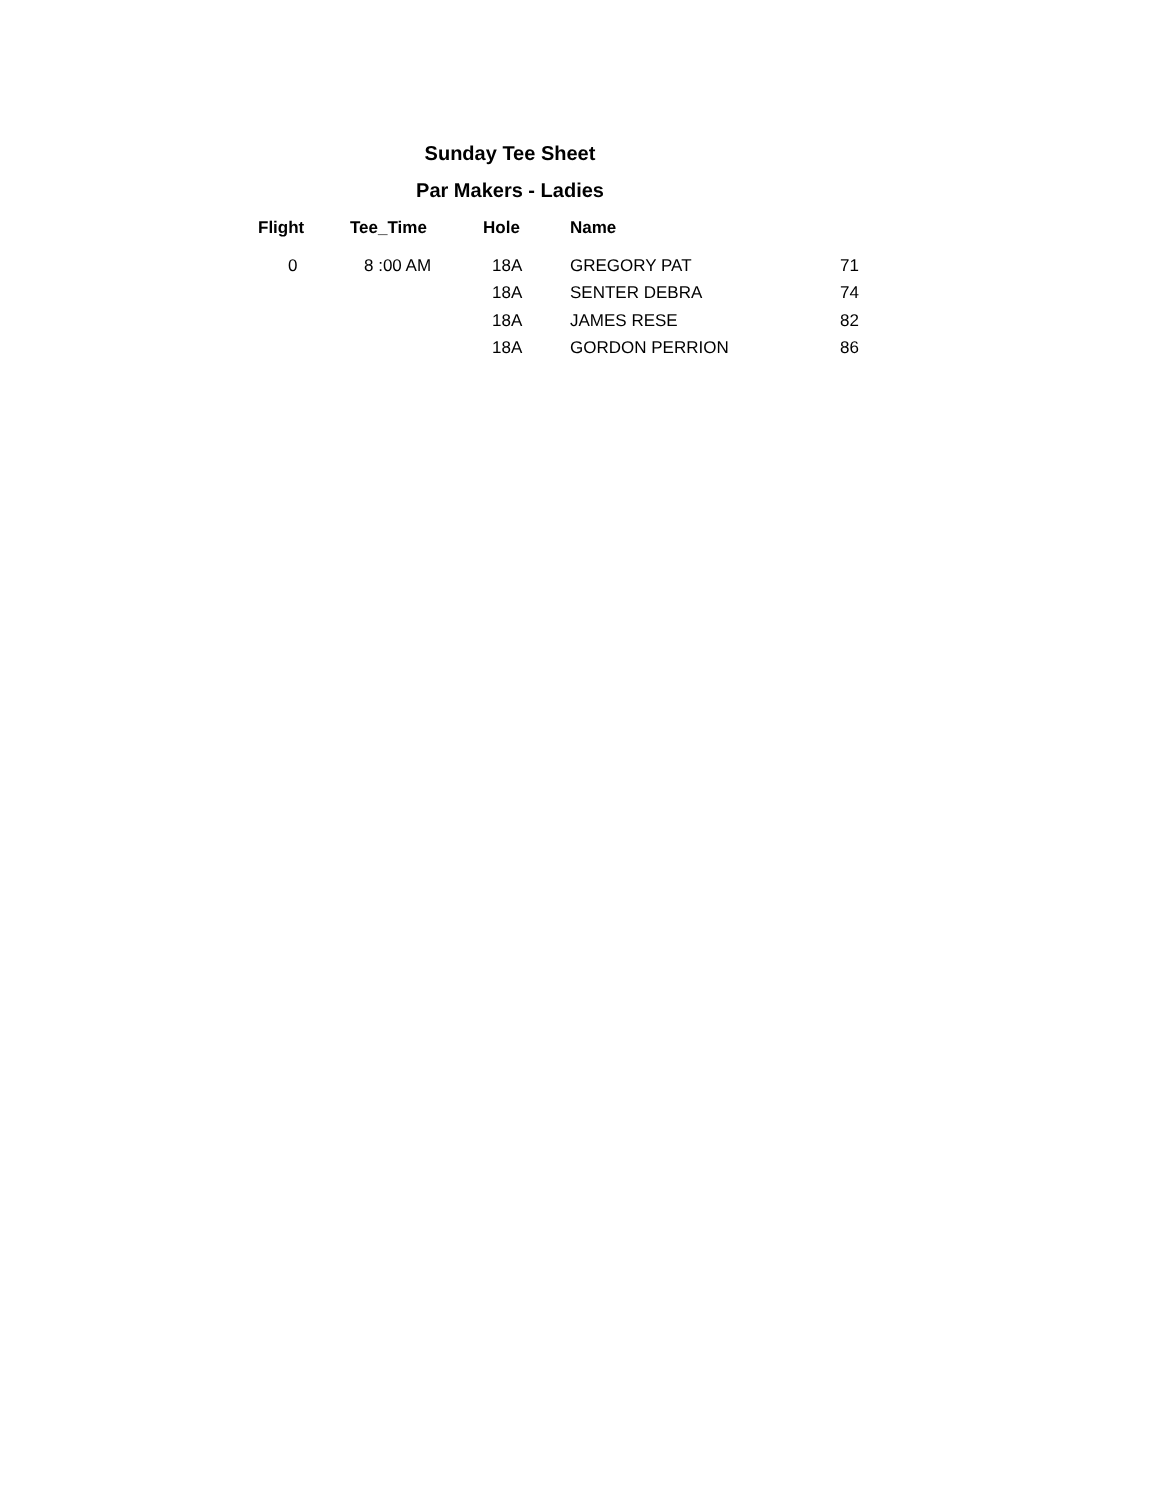Sunday Tee Sheet
Par Makers - Ladies
| Flight | Tee_Time | Hole | Name | |
| --- | --- | --- | --- | --- |
| 0 | 8 :00 AM | 18A | GREGORY PAT | 71 |
| | | 18A | SENTER DEBRA | 74 |
| | | 18A | JAMES RESE | 82 |
| | | 18A | GORDON PERRION | 86 |